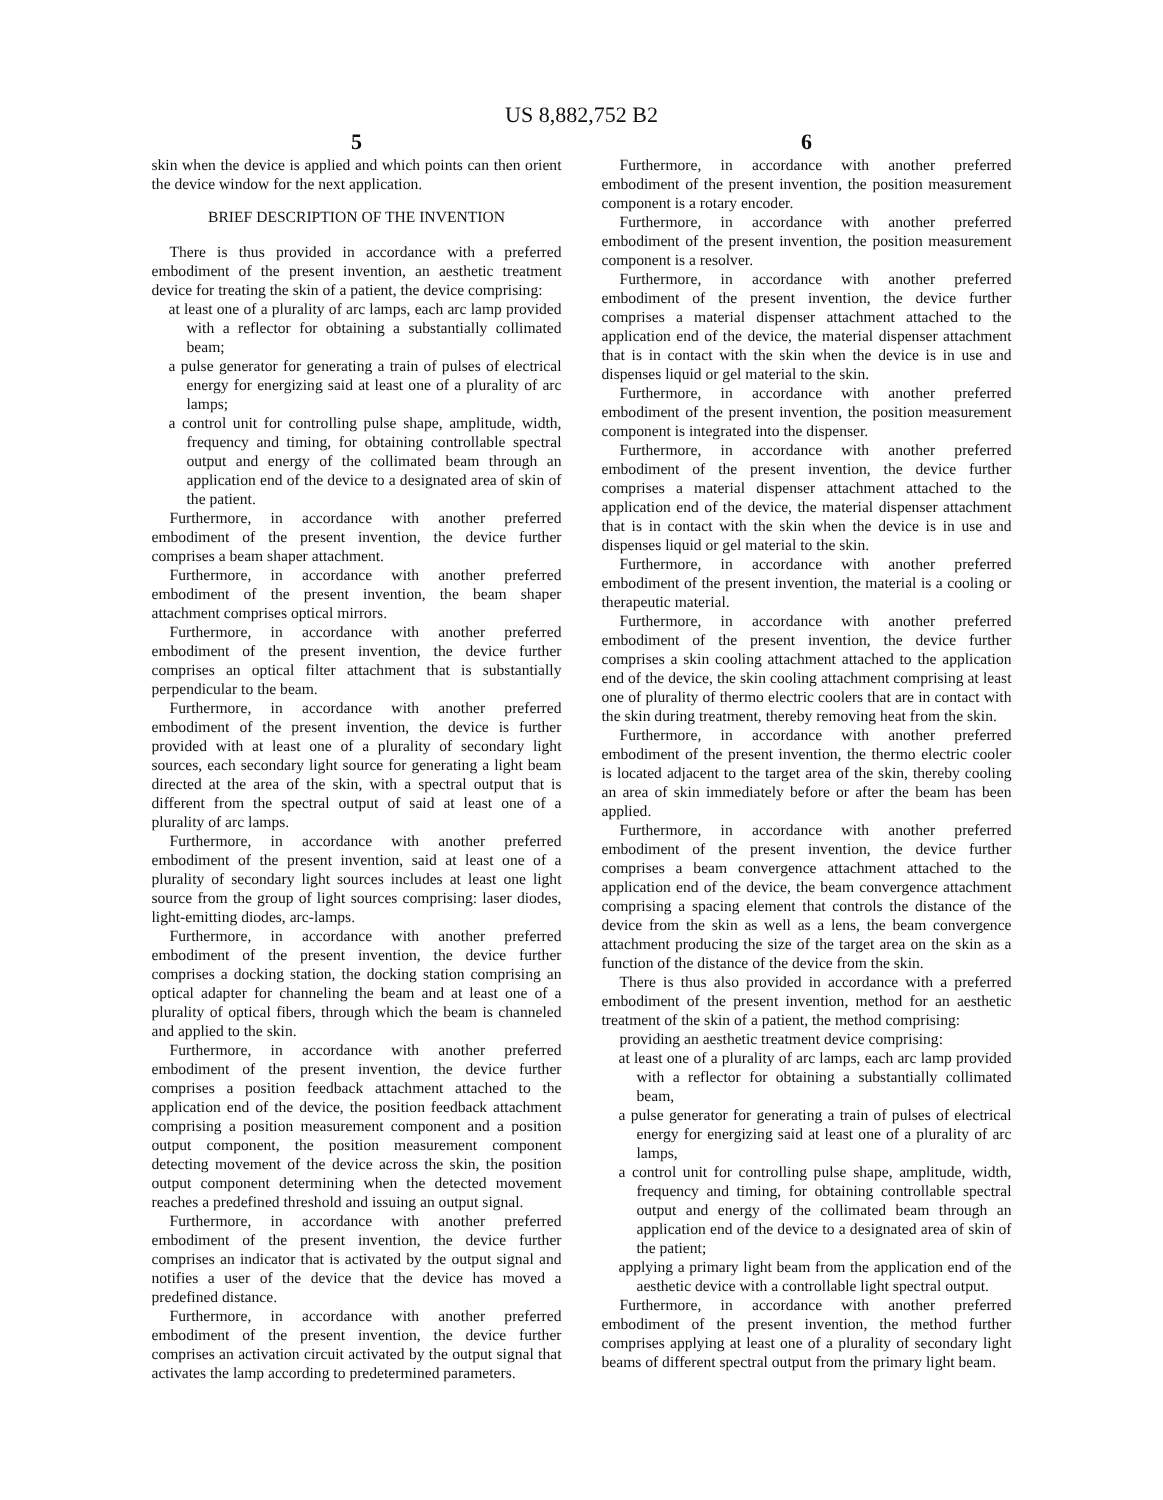US 8,882,752 B2
5
skin when the device is applied and which points can then orient the device window for the next application.
BRIEF DESCRIPTION OF THE INVENTION
There is thus provided in accordance with a preferred embodiment of the present invention, an aesthetic treatment device for treating the skin of a patient, the device comprising:
at least one of a plurality of arc lamps, each arc lamp provided with a reflector for obtaining a substantially collimated beam;
a pulse generator for generating a train of pulses of electrical energy for energizing said at least one of a plurality of arc lamps;
a control unit for controlling pulse shape, amplitude, width, frequency and timing, for obtaining controllable spectral output and energy of the collimated beam through an application end of the device to a designated area of skin of the patient.
Furthermore, in accordance with another preferred embodiment of the present invention, the device further comprises a beam shaper attachment.
Furthermore, in accordance with another preferred embodiment of the present invention, the beam shaper attachment comprises optical mirrors.
Furthermore, in accordance with another preferred embodiment of the present invention, the device further comprises an optical filter attachment that is substantially perpendicular to the beam.
Furthermore, in accordance with another preferred embodiment of the present invention, the device is further provided with at least one of a plurality of secondary light sources, each secondary light source for generating a light beam directed at the area of the skin, with a spectral output that is different from the spectral output of said at least one of a plurality of arc lamps.
Furthermore, in accordance with another preferred embodiment of the present invention, said at least one of a plurality of secondary light sources includes at least one light source from the group of light sources comprising: laser diodes, light-emitting diodes, arc-lamps.
Furthermore, in accordance with another preferred embodiment of the present invention, the device further comprises a docking station, the docking station comprising an optical adapter for channeling the beam and at least one of a plurality of optical fibers, through which the beam is channeled and applied to the skin.
Furthermore, in accordance with another preferred embodiment of the present invention, the device further comprises a position feedback attachment attached to the application end of the device, the position feedback attachment comprising a position measurement component and a position output component, the position measurement component detecting movement of the device across the skin, the position output component determining when the detected movement reaches a predefined threshold and issuing an output signal.
Furthermore, in accordance with another preferred embodiment of the present invention, the device further comprises an indicator that is activated by the output signal and notifies a user of the device that the device has moved a predefined distance.
Furthermore, in accordance with another preferred embodiment of the present invention, the device further comprises an activation circuit activated by the output signal that activates the lamp according to predetermined parameters.
6
Furthermore, in accordance with another preferred embodiment of the present invention, the position measurement component is a rotary encoder.
Furthermore, in accordance with another preferred embodiment of the present invention, the position measurement component is a resolver.
Furthermore, in accordance with another preferred embodiment of the present invention, the device further comprises a material dispenser attachment attached to the application end of the device, the material dispenser attachment that is in contact with the skin when the device is in use and dispenses liquid or gel material to the skin.
Furthermore, in accordance with another preferred embodiment of the present invention, the position measurement component is integrated into the dispenser.
Furthermore, in accordance with another preferred embodiment of the present invention, the device further comprises a material dispenser attachment attached to the application end of the device, the material dispenser attachment that is in contact with the skin when the device is in use and dispenses liquid or gel material to the skin.
Furthermore, in accordance with another preferred embodiment of the present invention, the material is a cooling or therapeutic material.
Furthermore, in accordance with another preferred embodiment of the present invention, the device further comprises a skin cooling attachment attached to the application end of the device, the skin cooling attachment comprising at least one of plurality of thermo electric coolers that are in contact with the skin during treatment, thereby removing heat from the skin.
Furthermore, in accordance with another preferred embodiment of the present invention, the thermo electric cooler is located adjacent to the target area of the skin, thereby cooling an area of skin immediately before or after the beam has been applied.
Furthermore, in accordance with another preferred embodiment of the present invention, the device further comprises a beam convergence attachment attached to the application end of the device, the beam convergence attachment comprising a spacing element that controls the distance of the device from the skin as well as a lens, the beam convergence attachment producing the size of the target area on the skin as a function of the distance of the device from the skin.
There is thus also provided in accordance with a preferred embodiment of the present invention, method for an aesthetic treatment of the skin of a patient, the method comprising:
providing an aesthetic treatment device comprising:
at least one of a plurality of arc lamps, each arc lamp provided with a reflector for obtaining a substantially collimated beam,
a pulse generator for generating a train of pulses of electrical energy for energizing said at least one of a plurality of arc lamps,
a control unit for controlling pulse shape, amplitude, width, frequency and timing, for obtaining controllable spectral output and energy of the collimated beam through an application end of the device to a designated area of skin of the patient;
applying a primary light beam from the application end of the aesthetic device with a controllable light spectral output.
Furthermore, in accordance with another preferred embodiment of the present invention, the method further comprises applying at least one of a plurality of secondary light beams of different spectral output from the primary light beam.